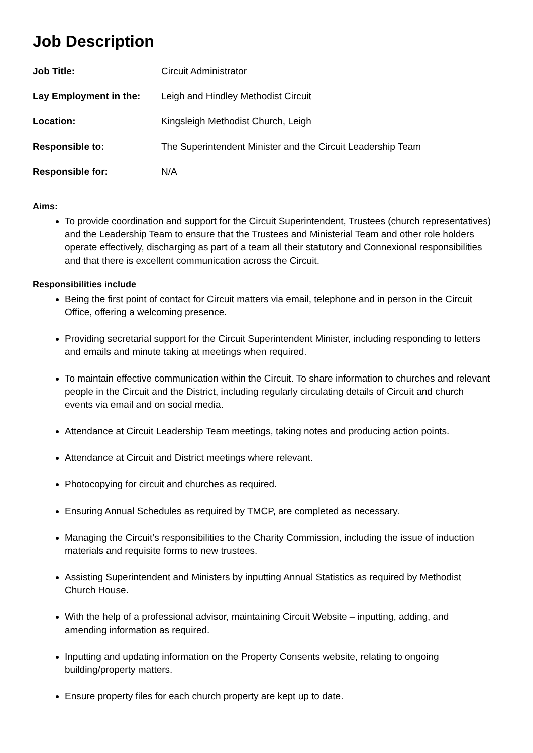Job Description
| Job Title: | Circuit Administrator |
| Lay Employment in the: | Leigh and Hindley Methodist Circuit |
| Location: | Kingsleigh Methodist Church, Leigh |
| Responsible to: | The Superintendent Minister and the Circuit Leadership Team |
| Responsible for: | N/A |
Aims:
To provide coordination and support for the Circuit Superintendent, Trustees (church representatives) and the Leadership Team to ensure that the Trustees and Ministerial Team and other role holders operate effectively, discharging as part of a team all their statutory and Connexional responsibilities and that there is excellent communication across the Circuit.
Responsibilities include
Being the first point of contact for Circuit matters via email, telephone and in person in the Circuit Office, offering a welcoming presence.
Providing secretarial support for the Circuit Superintendent Minister, including responding to letters and emails and minute taking at meetings when required.
To maintain effective communication within the Circuit. To share information to churches and relevant people in the Circuit and the District, including regularly circulating details of Circuit and church events via email and on social media.
Attendance at Circuit Leadership Team meetings, taking notes and producing action points.
Attendance at Circuit and District meetings where relevant.
Photocopying for circuit and churches as required.
Ensuring Annual Schedules as required by TMCP, are completed as necessary.
Managing the Circuit’s responsibilities to the Charity Commission, including the issue of induction materials and requisite forms to new trustees.
Assisting Superintendent and Ministers by inputting Annual Statistics as required by Methodist Church House.
With the help of a professional advisor, maintaining Circuit Website – inputting, adding, and amending information as required.
Inputting and updating information on the Property Consents website, relating to ongoing building/property matters.
Ensure property files for each church property are kept up to date.